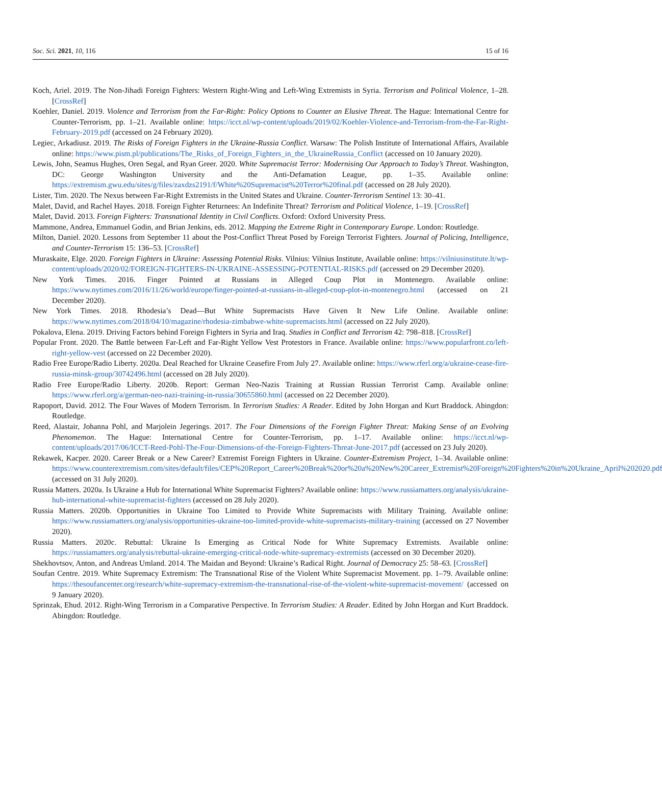Soc. Sci. 2021, 10, 116 15 of 16
Koch, Ariel. 2019. The Non-Jihadi Foreign Fighters: Western Right-Wing and Left-Wing Extremists in Syria. Terrorism and Political Violence, 1–28. [CrossRef]
Koehler, Daniel. 2019. Violence and Terrorism from the Far-Right: Policy Options to Counter an Elusive Threat. The Hague: International Centre for Counter-Terrorism, pp. 1–21. Available online: https://icct.nl/wp-content/uploads/2019/02/Koehler-Violence-and-Terrorism-from-the-Far-Right-February-2019.pdf (accessed on 24 February 2020).
Legiec, Arkadiusz. 2019. The Risks of Foreign Fighters in the Ukraine-Russia Conflict. Warsaw: The Polish Institute of International Affairs, Available online: https://www.pism.pl/publications/The_Risks_of_Foreign_Fighters_in_the_UkraineRussia_Conflict (accessed on 10 January 2020).
Lewis, John, Seamus Hughes, Oren Segal, and Ryan Greer. 2020. White Supremacist Terror: Modernising Our Approach to Today’s Threat. Washington, DC: George Washington University and the Anti-Defamation League, pp. 1–35. Available online: https://extremism.gwu.edu/sites/g/files/zaxdzs2191/f/White%20Supremacist%20Terror%20final.pdf (accessed on 28 July 2020).
Lister, Tim. 2020. The Nexus between Far-Right Extremists in the United States and Ukraine. Counter-Terrorism Sentinel 13: 30–41.
Malet, David, and Rachel Hayes. 2018. Foreign Fighter Returnees: An Indefinite Threat? Terrorism and Political Violence, 1–19. [CrossRef]
Malet, David. 2013. Foreign Fighters: Transnational Identity in Civil Conflicts. Oxford: Oxford University Press.
Mammone, Andrea, Emmanuel Godin, and Brian Jenkins, eds. 2012. Mapping the Extreme Right in Contemporary Europe. London: Routledge.
Milton, Daniel. 2020. Lessons from September 11 about the Post-Conflict Threat Posed by Foreign Terrorist Fighters. Journal of Policing, Intelligence, and Counter-Terrorism 15: 136–53. [CrossRef]
Muraskaite, Elge. 2020. Foreign Fighters in Ukraine: Assessing Potential Risks. Vilnius: Vilnius Institute, Available online: https://vilniusinstitute.lt/wp-content/uploads/2020/02/FOREIGN-FIGHTERS-IN-UKRAINE-ASSESSING-POTENTIAL-RISKS.pdf (accessed on 29 December 2020).
New York Times. 2016. Finger Pointed at Russians in Alleged Coup Plot in Montenegro. Available online: https://www.nytimes.com/2016/11/26/world/europe/finger-pointed-at-russians-in-alleged-coup-plot-in-montenegro.html (accessed on 21 December 2020).
New York Times. 2018. Rhodesia’s Dead—But White Supremacists Have Given It New Life Online. Available online: https://www.nytimes.com/2018/04/10/magazine/rhodesia-zimbabwe-white-supremacists.html (accessed on 22 July 2020).
Pokalova, Elena. 2019. Driving Factors behind Foreign Fighters in Syria and Iraq. Studies in Conflict and Terrorism 42: 798–818. [CrossRef]
Popular Front. 2020. The Battle between Far-Left and Far-Right Yellow Vest Protestors in France. Available online: https://www.popularfront.co/left-right-yellow-vest (accessed on 22 December 2020).
Radio Free Europe/Radio Liberty. 2020a. Deal Reached for Ukraine Ceasefire From July 27. Available online: https://www.rferl.org/a/ukraine-cease-fire-russia-minsk-group/30742496.html (accessed on 28 July 2020).
Radio Free Europe/Radio Liberty. 2020b. Report: German Neo-Nazis Training at Russian Russian Terrorist Camp. Available online: https://www.rferl.org/a/german-neo-nazi-training-in-russia/30655860.html (accessed on 22 December 2020).
Rapoport, David. 2012. The Four Waves of Modern Terrorism. In Terrorism Studies: A Reader. Edited by John Horgan and Kurt Braddock. Abingdon: Routledge.
Reed, Alastair, Johanna Pohl, and Marjolein Jegerings. 2017. The Four Dimensions of the Foreign Fighter Threat: Making Sense of an Evolving Phenomemon. The Hague: International Centre for Counter-Terrorism, pp. 1–17. Available online: https://icct.nl/wp-content/uploads/2017/06/ICCT-Reed-Pohl-The-Four-Dimensions-of-the-Foreign-Fighters-Threat-June-2017.pdf (accessed on 23 July 2020).
Rekawek, Kacper. 2020. Career Break or a New Career? Extremist Foreign Fighters in Ukraine. Counter-Extremism Project, 1–34. Available online: https://www.counterextremism.com/sites/default/files/CEP%20Report_Career%20Break%20or%20a%20New%20Career_Extremist%20Foreign%20Fighters%20in%20Ukraine_April%202020.pdf (accessed on 31 July 2020).
Russia Matters. 2020a. Is Ukraine a Hub for International White Supremacist Fighters? Available online: https://www.russiamatters.org/analysis/ukraine-hub-international-white-supremacist-fighters (accessed on 28 July 2020).
Russia Matters. 2020b. Opportunities in Ukraine Too Limited to Provide White Supremacists with Military Training. Available online: https://www.russiamatters.org/analysis/opportunities-ukraine-too-limited-provide-white-supremacists-military-training (accessed on 27 November 2020).
Russia Matters. 2020c. Rebuttal: Ukraine Is Emerging as Critical Node for White Supremacy Extremists. Available online: https://russiamatters.org/analysis/rebuttal-ukraine-emerging-critical-node-white-supremacy-extremists (accessed on 30 December 2020).
Shekhovtsov, Anton, and Andreas Umland. 2014. The Maidan and Beyond: Ukraine’s Radical Right. Journal of Democracy 25: 58–63. [CrossRef]
Soufan Centre. 2019. White Supremacy Extremism: The Transnational Rise of the Violent White Supremacist Movement. pp. 1–79. Available online: https://thesoufancenter.org/research/white-supremacy-extremism-the-transnational-rise-of-the-violent-white-supremacist-movement/ (accessed on 9 January 2020).
Sprinzak, Ehud. 2012. Right-Wing Terrorism in a Comparative Perspective. In Terrorism Studies: A Reader. Edited by John Horgan and Kurt Braddock. Abingdon: Routledge.